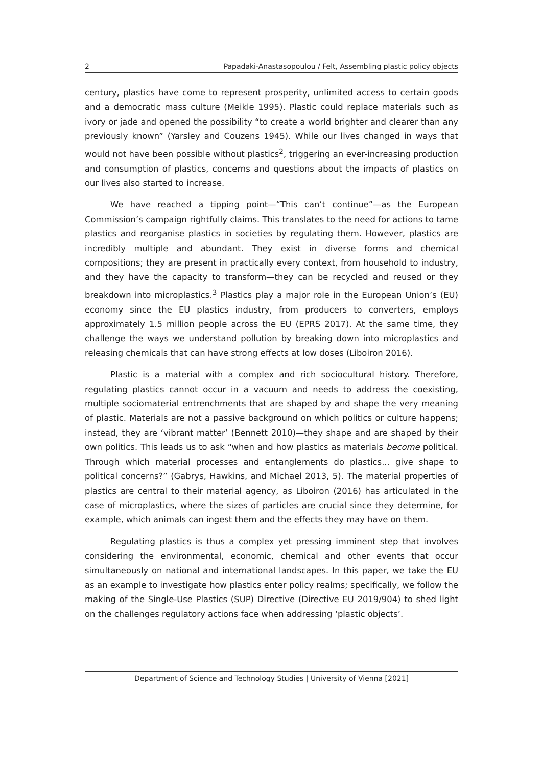2 Papadaki-Anastasopoulou / Felt, Assembling plastic policy objects
century, plastics have come to represent prosperity, unlimited access to certain goods and a democratic mass culture (Meikle 1995). Plastic could replace materials such as ivory or jade and opened the possibility “to create a world brighter and clearer than any previously known” (Yarsley and Couzens 1945). While our lives changed in ways that would not have been possible without plastics<sup>2</sup>, triggering an ever-increasing production and consumption of plastics, concerns and questions about the impacts of plastics on our lives also started to increase.
We have reached a tipping point—“This can’t continue”—as the European Commission’s campaign rightfully claims. This translates to the need for actions to tame plastics and reorganise plastics in societies by regulating them. However, plastics are incredibly multiple and abundant. They exist in diverse forms and chemical compositions; they are present in practically every context, from household to industry, and they have the capacity to transform—they can be recycled and reused or they breakdown into microplastics.<sup>3</sup> Plastics play a major role in the European Union’s (EU) economy since the EU plastics industry, from producers to converters, employs approximately 1.5 million people across the EU (EPRS 2017). At the same time, they challenge the ways we understand pollution by breaking down into microplastics and releasing chemicals that can have strong effects at low doses (Liboiron 2016).
Plastic is a material with a complex and rich sociocultural history. Therefore, regulating plastics cannot occur in a vacuum and needs to address the coexisting, multiple sociomaterial entrenchments that are shaped by and shape the very meaning of plastic. Materials are not a passive background on which politics or culture happens; instead, they are ‘vibrant matter’ (Bennett 2010)—they shape and are shaped by their own politics. This leads us to ask “when and how plastics as materials become political. Through which material processes and entanglements do plastics... give shape to political concerns?” (Gabrys, Hawkins, and Michael 2013, 5). The material properties of plastics are central to their material agency, as Liboiron (2016) has articulated in the case of microplastics, where the sizes of particles are crucial since they determine, for example, which animals can ingest them and the effects they may have on them.
Regulating plastics is thus a complex yet pressing imminent step that involves considering the environmental, economic, chemical and other events that occur simultaneously on national and international landscapes. In this paper, we take the EU as an example to investigate how plastics enter policy realms; specifically, we follow the making of the Single-Use Plastics (SUP) Directive (Directive EU 2019/904) to shed light on the challenges regulatory actions face when addressing ‘plastic objects’.
Department of Science and Technology Studies | University of Vienna [2021]